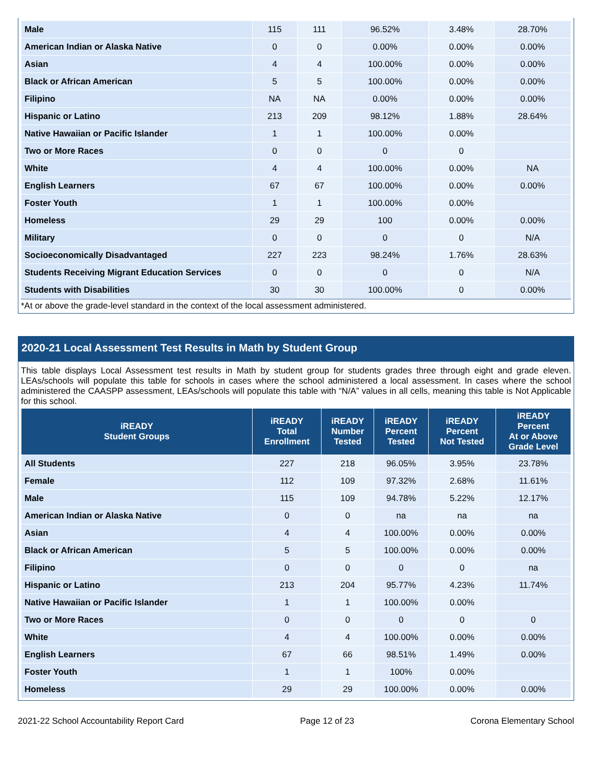| Male | 115 | 111 | 96.52% | 3.48% | 28.70% |
| American Indian or Alaska Native | 0 | 0 | 0.00% | 0.00% | 0.00% |
| Asian | 4 | 4 | 100.00% | 0.00% | 0.00% |
| Black or African American | 5 | 5 | 100.00% | 0.00% | 0.00% |
| Filipino | NA | NA | 0.00% | 0.00% | 0.00% |
| Hispanic or Latino | 213 | 209 | 98.12% | 1.88% | 28.64% |
| Native Hawaiian or Pacific Islander | 1 | 1 | 100.00% | 0.00% | |
| Two or More Races | 0 | 0 | 0 | 0 | |
| White | 4 | 4 | 100.00% | 0.00% | NA |
| English Learners | 67 | 67 | 100.00% | 0.00% | 0.00% |
| Foster Youth | 1 | 1 | 100.00% | 0.00% | |
| Homeless | 29 | 29 | 100 | 0.00% | 0.00% |
| Military | 0 | 0 | 0 | 0 | N/A |
| Socioeconomically Disadvantaged | 227 | 223 | 98.24% | 1.76% | 28.63% |
| Students Receiving Migrant Education Services | 0 | 0 | 0 | 0 | N/A |
| Students with Disabilities | 30 | 30 | 100.00% | 0 | 0.00% |
*At or above the grade-level standard in the context of the local assessment administered.
2020-21 Local Assessment Test Results in Math by Student Group
This table displays Local Assessment test results in Math by student group for students grades three through eight and grade eleven. LEAs/schools will populate this table for schools in cases where the school administered a local assessment. In cases where the school administered the CAASPP assessment, LEAs/schools will populate this table with “N/A” values in all cells, meaning this table is Not Applicable for this school.
| iREADY Student Groups | iREADY Total Enrollment | iREADY Number Tested | iREADY Percent Tested | iREADY Percent Not Tested | iREADY Percent At or Above Grade Level |
| --- | --- | --- | --- | --- | --- |
| All Students | 227 | 218 | 96.05% | 3.95% | 23.78% |
| Female | 112 | 109 | 97.32% | 2.68% | 11.61% |
| Male | 115 | 109 | 94.78% | 5.22% | 12.17% |
| American Indian or Alaska Native | 0 | 0 | na | na | na |
| Asian | 4 | 4 | 100.00% | 0.00% | 0.00% |
| Black or African American | 5 | 5 | 100.00% | 0.00% | 0.00% |
| Filipino | 0 | 0 | 0 | 0 | na |
| Hispanic or Latino | 213 | 204 | 95.77% | 4.23% | 11.74% |
| Native Hawaiian or Pacific Islander | 1 | 1 | 100.00% | 0.00% | |
| Two or More Races | 0 | 0 | 0 | 0 | 0 |
| White | 4 | 4 | 100.00% | 0.00% | 0.00% |
| English Learners | 67 | 66 | 98.51% | 1.49% | 0.00% |
| Foster Youth | 1 | 1 | 100% | 0.00% | |
| Homeless | 29 | 29 | 100.00% | 0.00% | 0.00% |
2021-22 School Accountability Report Card Page 12 of 23 Corona Elementary School